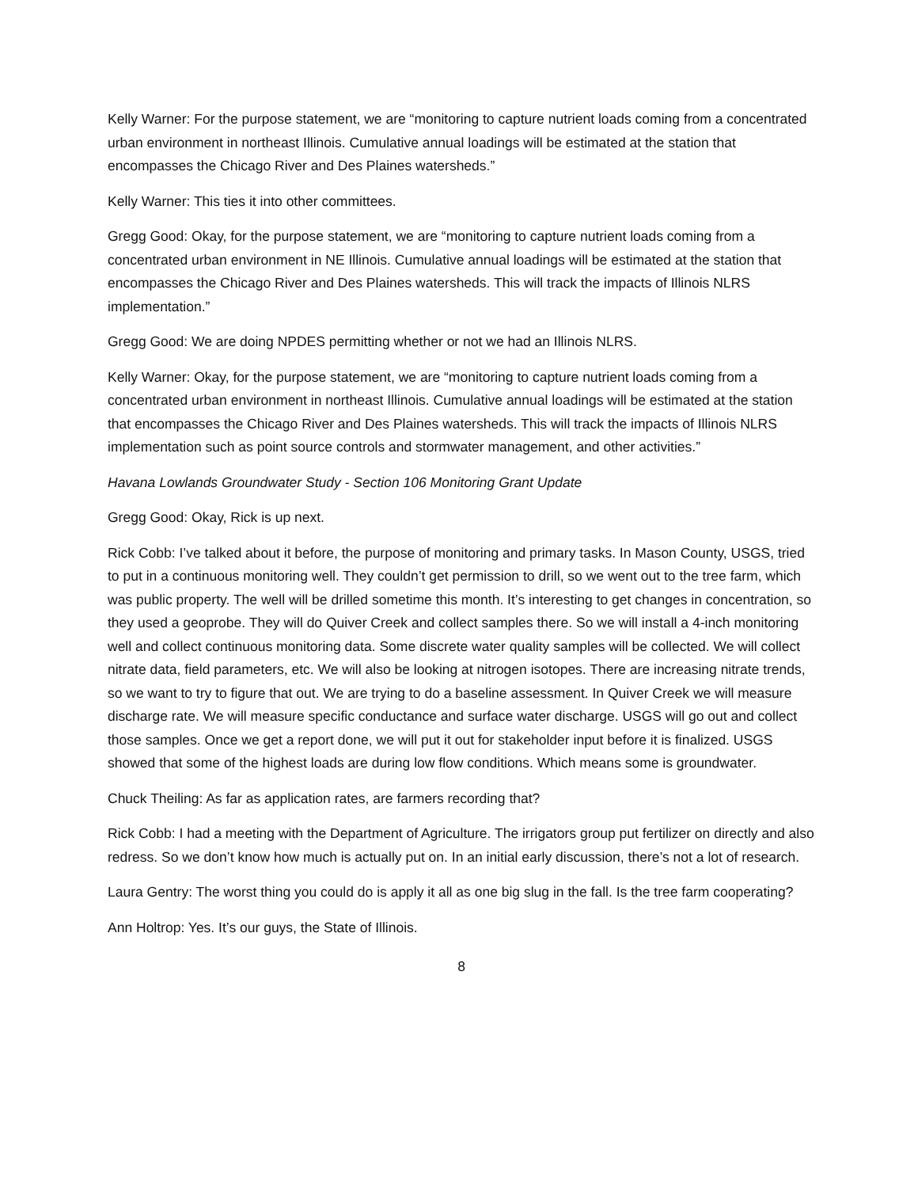Kelly Warner: For the purpose statement, we are “monitoring to capture nutrient loads coming from a concentrated urban environment in northeast Illinois. Cumulative annual loadings will be estimated at the station that encompasses the Chicago River and Des Plaines watersheds.”
Kelly Warner: This ties it into other committees.
Gregg Good: Okay, for the purpose statement, we are “monitoring to capture nutrient loads coming from a concentrated urban environment in NE Illinois. Cumulative annual loadings will be estimated at the station that encompasses the Chicago River and Des Plaines watersheds. This will track the impacts of Illinois NLRS implementation.”
Gregg Good: We are doing NPDES permitting whether or not we had an Illinois NLRS.
Kelly Warner: Okay, for the purpose statement, we are “monitoring to capture nutrient loads coming from a concentrated urban environment in northeast Illinois. Cumulative annual loadings will be estimated at the station that encompasses the Chicago River and Des Plaines watersheds. This will track the impacts of Illinois NLRS implementation such as point source controls and stormwater management, and other activities.”
Havana Lowlands Groundwater Study - Section 106 Monitoring Grant Update
Gregg Good: Okay, Rick is up next.
Rick Cobb: I’ve talked about it before, the purpose of monitoring and primary tasks. In Mason County, USGS, tried to put in a continuous monitoring well. They couldn’t get permission to drill, so we went out to the tree farm, which was public property. The well will be drilled sometime this month. It’s interesting to get changes in concentration, so they used a geoprobe. They will do Quiver Creek and collect samples there. So we will install a 4-inch monitoring well and collect continuous monitoring data. Some discrete water quality samples will be collected. We will collect nitrate data, field parameters, etc. We will also be looking at nitrogen isotopes. There are increasing nitrate trends, so we want to try to figure that out. We are trying to do a baseline assessment. In Quiver Creek we will measure discharge rate. We will measure specific conductance and surface water discharge. USGS will go out and collect those samples. Once we get a report done, we will put it out for stakeholder input before it is finalized. USGS showed that some of the highest loads are during low flow conditions. Which means some is groundwater.
Chuck Theiling: As far as application rates, are farmers recording that?
Rick Cobb: I had a meeting with the Department of Agriculture. The irrigators group put fertilizer on directly and also redress. So we don’t know how much is actually put on. In an initial early discussion, there’s not a lot of research.
Laura Gentry: The worst thing you could do is apply it all as one big slug in the fall. Is the tree farm cooperating?
Ann Holtrop: Yes. It’s our guys, the State of Illinois.
8